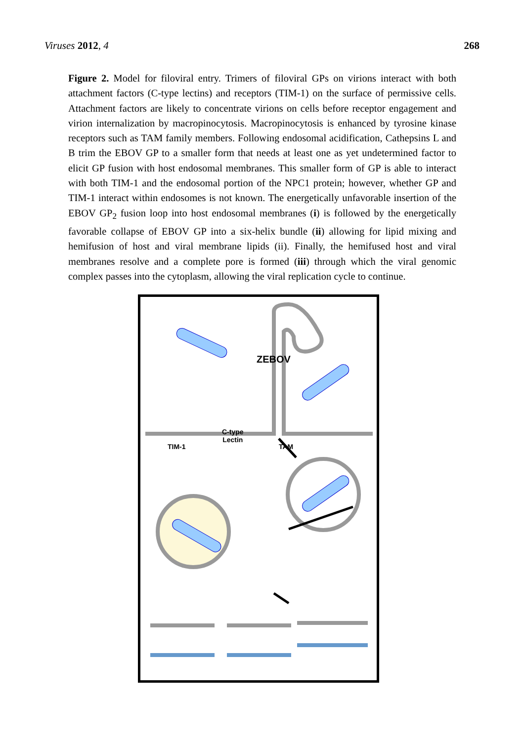Viruses 2012, 4 268
Figure 2. Model for filoviral entry. Trimers of filoviral GPs on virions interact with both attachment factors (C-type lectins) and receptors (TIM-1) on the surface of permissive cells. Attachment factors are likely to concentrate virions on cells before receptor engagement and virion internalization by macropinocytosis. Macropinocytosis is enhanced by tyrosine kinase receptors such as TAM family members. Following endosomal acidification, Cathepsins L and B trim the EBOV GP to a smaller form that needs at least one as yet undetermined factor to elicit GP fusion with host endosomal membranes. This smaller form of GP is able to interact with both TIM-1 and the endosomal portion of the NPC1 protein; however, whether GP and TIM-1 interact within endosomes is not known. The energetically unfavorable insertion of the EBOV GP<sub>2</sub> fusion loop into host endosomal membranes (i) is followed by the energetically favorable collapse of EBOV GP into a six-helix bundle (ii) allowing for lipid mixing and hemifusion of host and viral membrane lipids (ii). Finally, the hemifused host and viral membranes resolve and a complete pore is formed (iii) through which the viral genomic complex passes into the cytoplasm, allowing the viral replication cycle to continue.
ZEBOV
TIM-1
C-type
Lectin
TAM